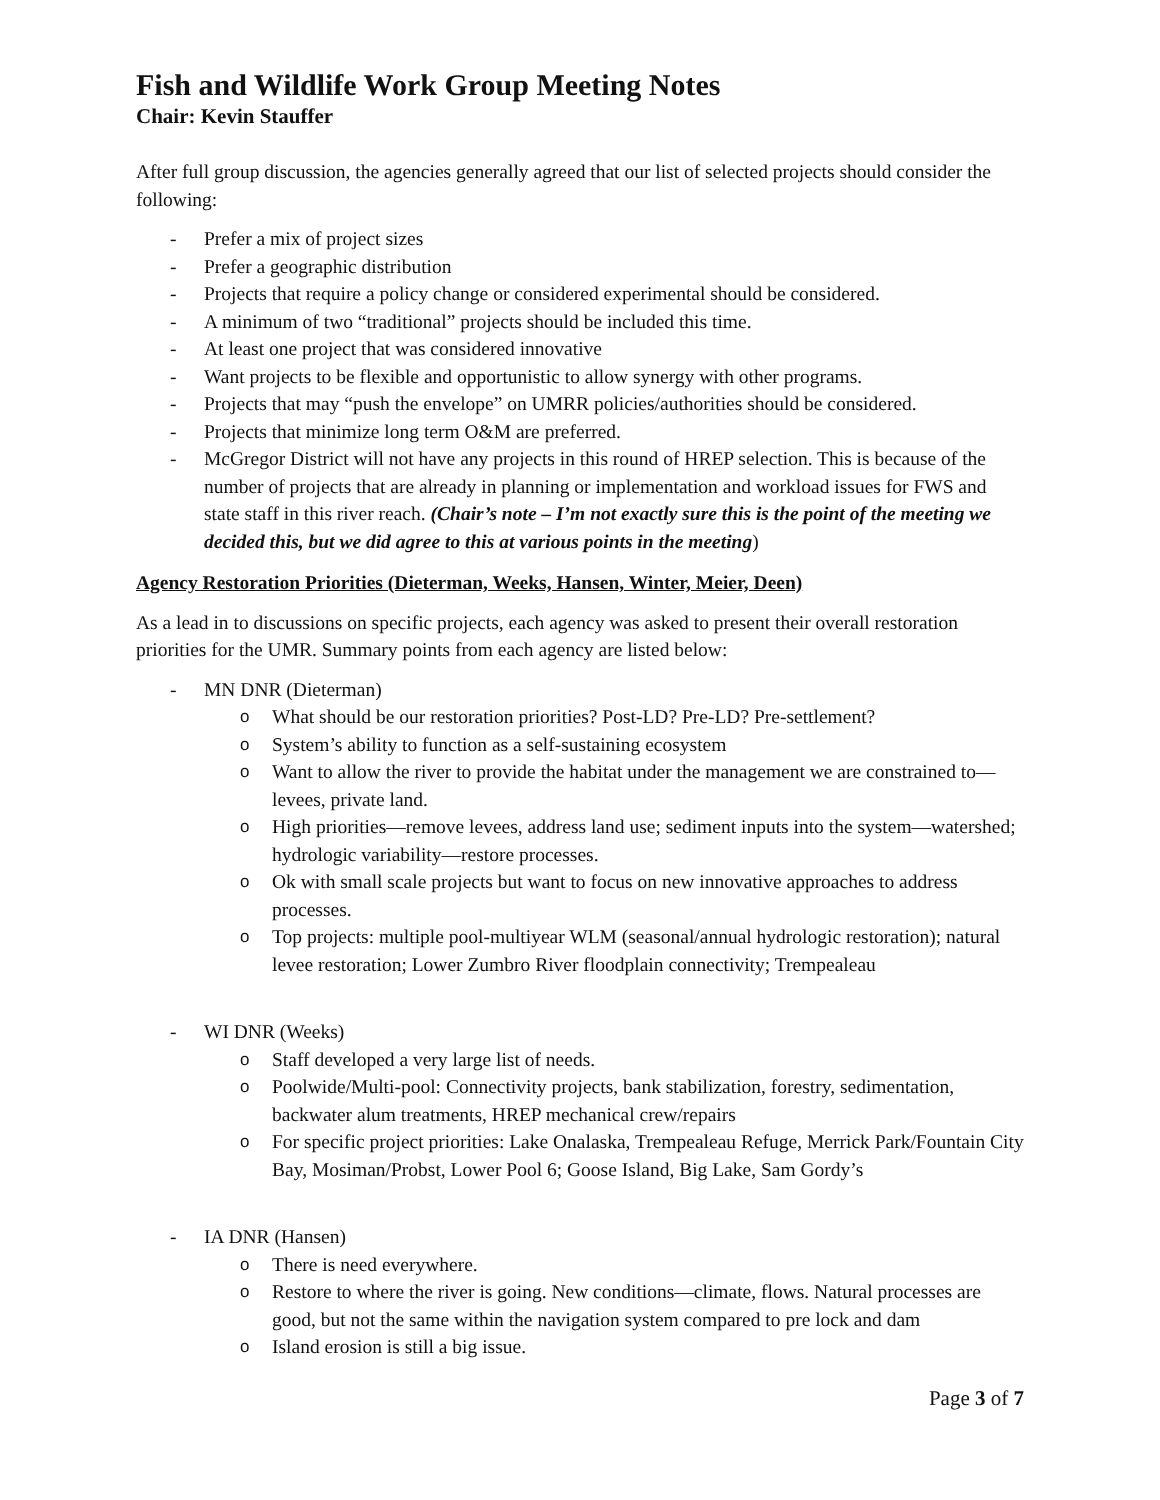Fish and Wildlife Work Group Meeting Notes
Chair: Kevin Stauffer
After full group discussion, the agencies generally agreed that our list of selected projects should consider the following:
- Prefer a mix of project sizes
- Prefer a geographic distribution
- Projects that require a policy change or considered experimental should be considered.
- A minimum of two “traditional” projects should be included this time.
- At least one project that was considered innovative
- Want projects to be flexible and opportunistic to allow synergy with other programs.
- Projects that may “push the envelope” on UMRR policies/authorities should be considered.
- Projects that minimize long term O&M are preferred.
- McGregor District will not have any projects in this round of HREP selection. This is because of the number of projects that are already in planning or implementation and workload issues for FWS and state staff in this river reach. (Chair’s note – I’m not exactly sure this is the point of the meeting we decided this, but we did agree to this at various points in the meeting)
Agency Restoration Priorities (Dieterman, Weeks, Hansen, Winter, Meier, Deen)
As a lead in to discussions on specific projects, each agency was asked to present their overall restoration priorities for the UMR. Summary points from each agency are listed below:
- MN DNR (Dieterman)
o What should be our restoration priorities? Post-LD? Pre-LD? Pre-settlement?
o System’s ability to function as a self-sustaining ecosystem
o Want to allow the river to provide the habitat under the management we are constrained to—levees, private land.
o High priorities—remove levees, address land use; sediment inputs into the system—watershed; hydrologic variability—restore processes.
o Ok with small scale projects but want to focus on new innovative approaches to address processes.
o Top projects: multiple pool-multiyear WLM (seasonal/annual hydrologic restoration); natural levee restoration; Lower Zumbro River floodplain connectivity; Trempealeau
- WI DNR (Weeks)
o Staff developed a very large list of needs.
o Poolwide/Multi-pool: Connectivity projects, bank stabilization, forestry, sedimentation, backwater alum treatments, HREP mechanical crew/repairs
o For specific project priorities: Lake Onalaska, Trempealeau Refuge, Merrick Park/Fountain City Bay, Mosiman/Probst, Lower Pool 6; Goose Island, Big Lake, Sam Gordy’s
- IA DNR (Hansen)
o There is need everywhere.
o Restore to where the river is going. New conditions—climate, flows. Natural processes are good, but not the same within the navigation system compared to pre lock and dam
o Island erosion is still a big issue.
Page 3 of 7